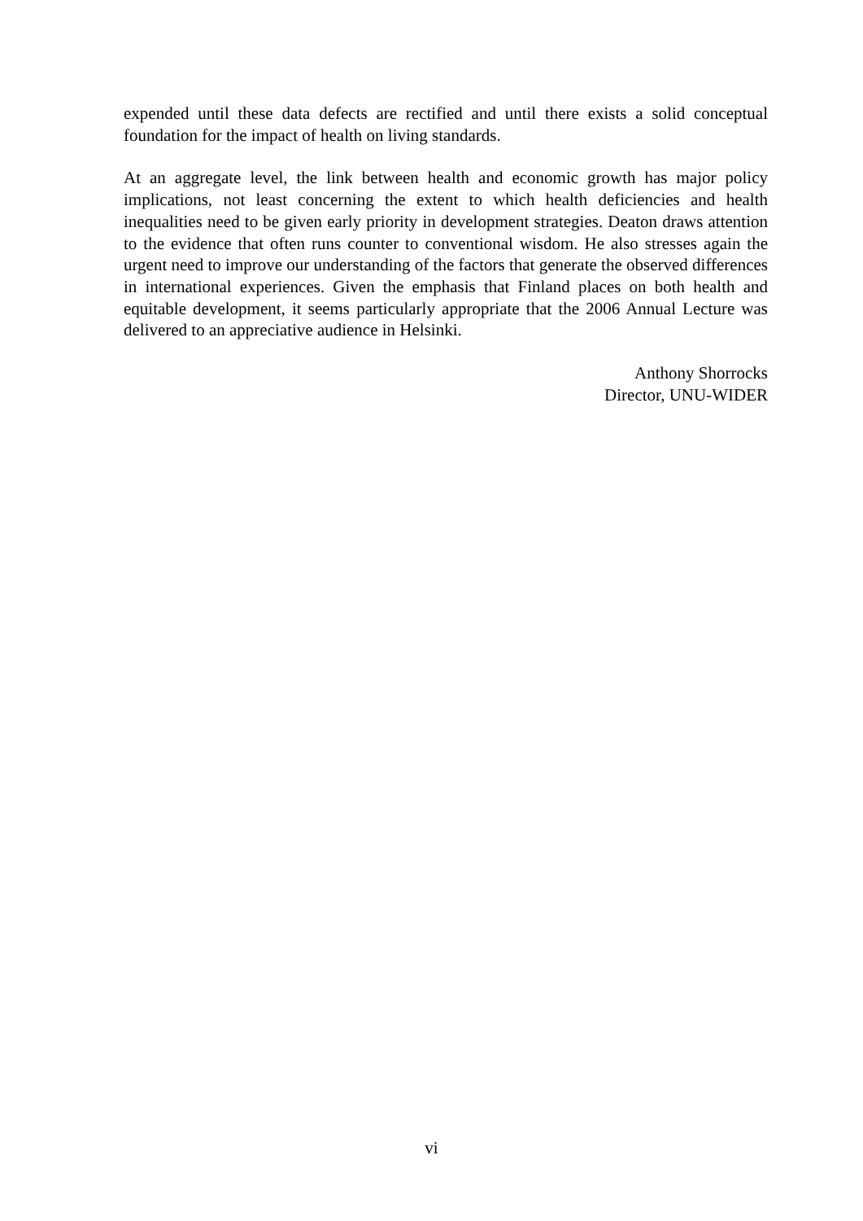expended until these data defects are rectified and until there exists a solid conceptual foundation for the impact of health on living standards.
At an aggregate level, the link between health and economic growth has major policy implications, not least concerning the extent to which health deficiencies and health inequalities need to be given early priority in development strategies. Deaton draws attention to the evidence that often runs counter to conventional wisdom. He also stresses again the urgent need to improve our understanding of the factors that generate the observed differences in international experiences. Given the emphasis that Finland places on both health and equitable development, it seems particularly appropriate that the 2006 Annual Lecture was delivered to an appreciative audience in Helsinki.
Anthony Shorrocks
Director, UNU-WIDER
vi